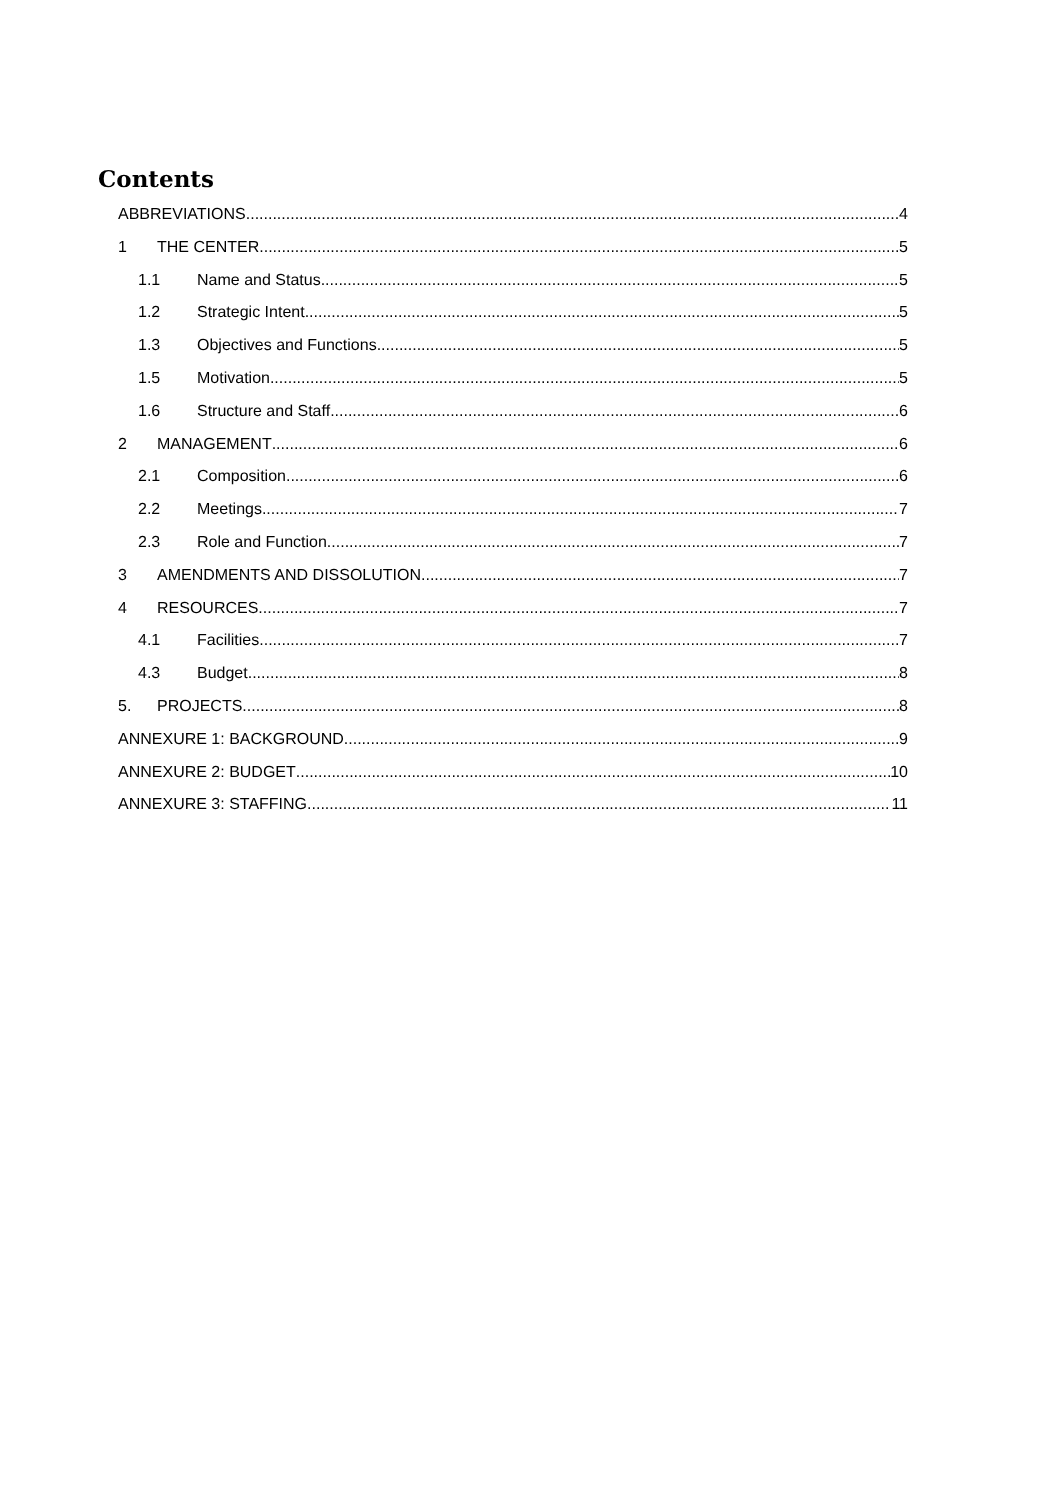Contents
ABBREVIATIONS 4
1 THE CENTER 5
1.1 Name and Status 5
1.2 Strategic Intent 5
1.3 Objectives and Functions 5
1.5 Motivation 5
1.6 Structure and Staff 6
2 MANAGEMENT 6
2.1 Composition 6
2.2 Meetings 7
2.3 Role and Function 7
3 AMENDMENTS AND DISSOLUTION 7
4 RESOURCES 7
4.1 Facilities 7
4.3 Budget 8
5. PROJECTS 8
ANNEXURE 1: BACKGROUND 9
ANNEXURE 2: BUDGET 10
ANNEXURE 3: STAFFING 11